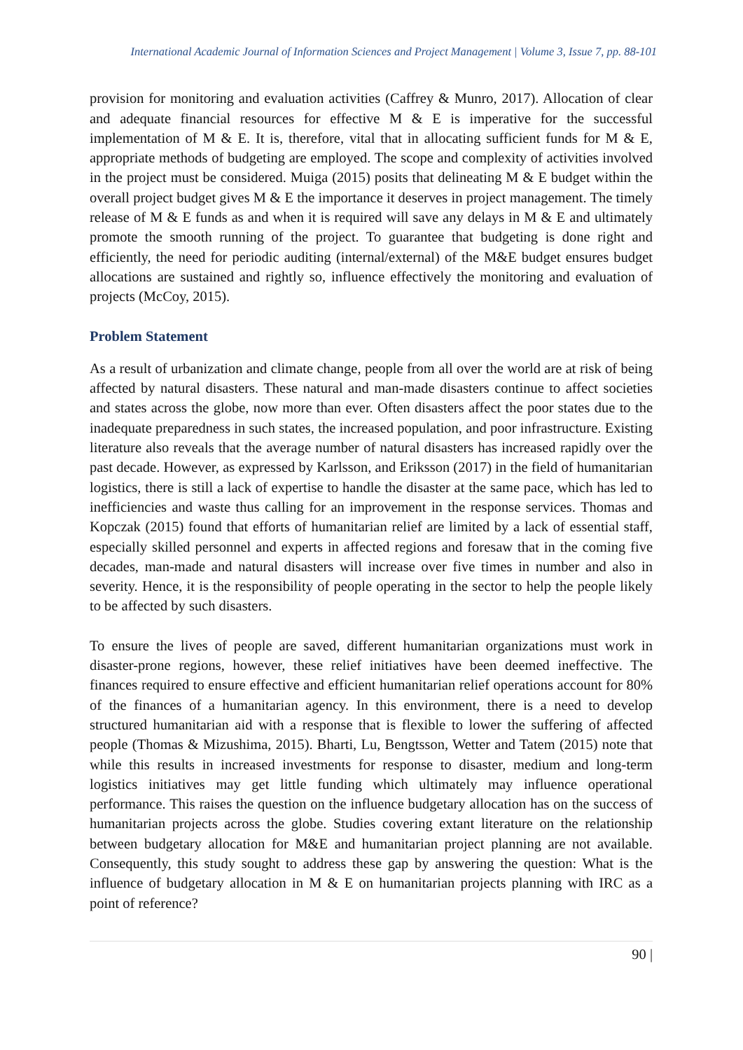International Academic Journal of Information Sciences and Project Management | Volume 3, Issue 7, pp. 88-101
provision for monitoring and evaluation activities (Caffrey & Munro, 2017). Allocation of clear and adequate financial resources for effective M & E is imperative for the successful implementation of M & E. It is, therefore, vital that in allocating sufficient funds for M & E, appropriate methods of budgeting are employed. The scope and complexity of activities involved in the project must be considered. Muiga (2015) posits that delineating M & E budget within the overall project budget gives M & E the importance it deserves in project management. The timely release of M & E funds as and when it is required will save any delays in M & E and ultimately promote the smooth running of the project. To guarantee that budgeting is done right and efficiently, the need for periodic auditing (internal/external) of the M&E budget ensures budget allocations are sustained and rightly so, influence effectively the monitoring and evaluation of projects (McCoy, 2015).
Problem Statement
As a result of urbanization and climate change, people from all over the world are at risk of being affected by natural disasters. These natural and man-made disasters continue to affect societies and states across the globe, now more than ever. Often disasters affect the poor states due to the inadequate preparedness in such states, the increased population, and poor infrastructure. Existing literature also reveals that the average number of natural disasters has increased rapidly over the past decade. However, as expressed by Karlsson, and Eriksson (2017) in the field of humanitarian logistics, there is still a lack of expertise to handle the disaster at the same pace, which has led to inefficiencies and waste thus calling for an improvement in the response services. Thomas and Kopczak (2015) found that efforts of humanitarian relief are limited by a lack of essential staff, especially skilled personnel and experts in affected regions and foresaw that in the coming five decades, man-made and natural disasters will increase over five times in number and also in severity. Hence, it is the responsibility of people operating in the sector to help the people likely to be affected by such disasters.
To ensure the lives of people are saved, different humanitarian organizations must work in disaster-prone regions, however, these relief initiatives have been deemed ineffective. The finances required to ensure effective and efficient humanitarian relief operations account for 80% of the finances of a humanitarian agency. In this environment, there is a need to develop structured humanitarian aid with a response that is flexible to lower the suffering of affected people (Thomas & Mizushima, 2015). Bharti, Lu, Bengtsson, Wetter and Tatem (2015) note that while this results in increased investments for response to disaster, medium and long-term logistics initiatives may get little funding which ultimately may influence operational performance. This raises the question on the influence budgetary allocation has on the success of humanitarian projects across the globe. Studies covering extant literature on the relationship between budgetary allocation for M&E and humanitarian project planning are not available. Consequently, this study sought to address these gap by answering the question: What is the influence of budgetary allocation in M & E on humanitarian projects planning with IRC as a point of reference?
90 |